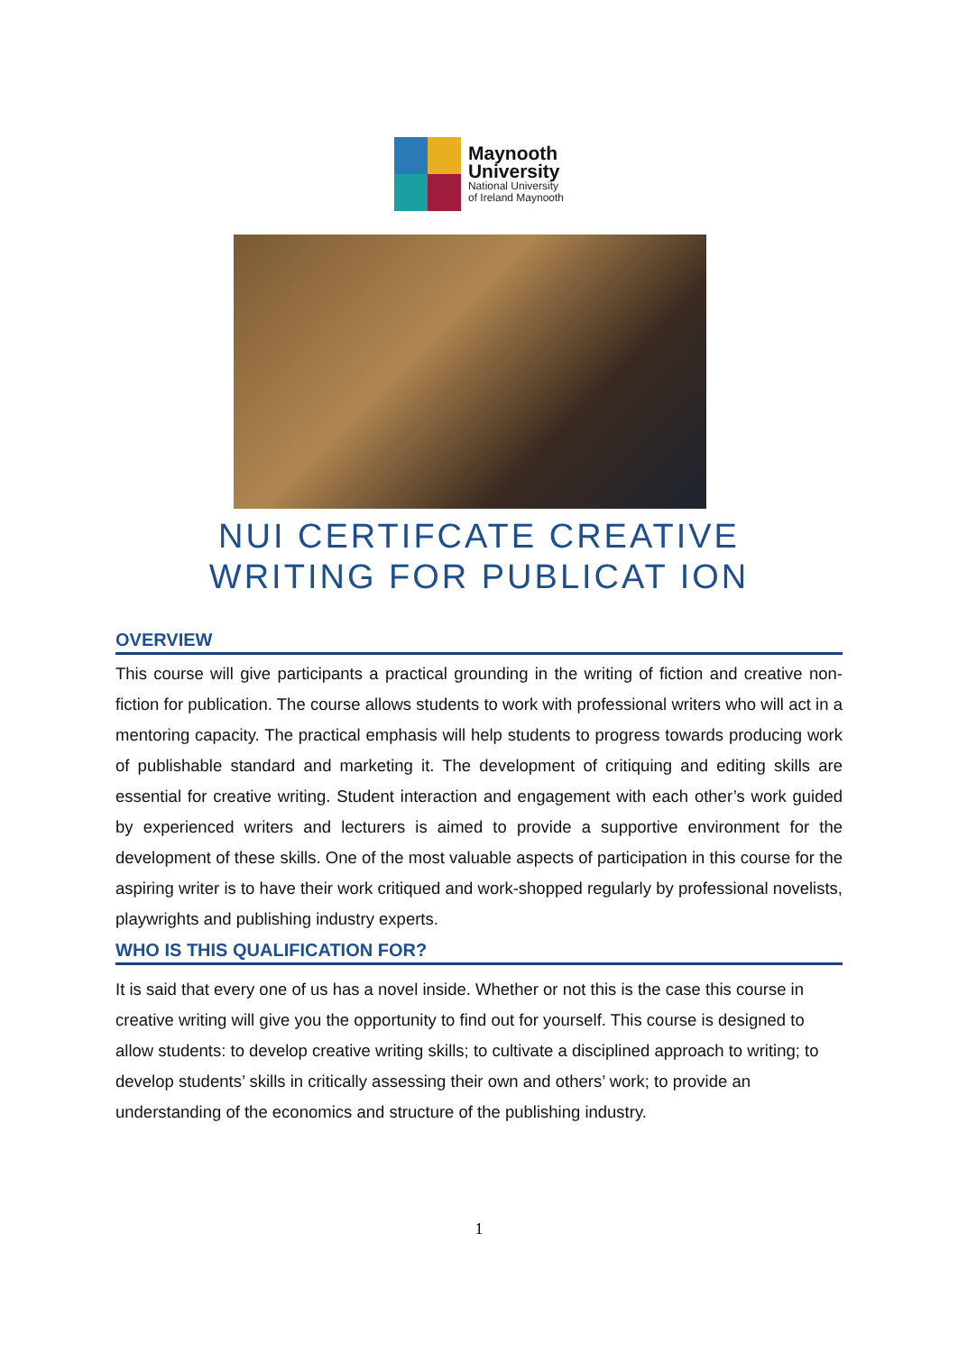Maynooth
University
National University
of Ireland Maynooth
NUI CERTIFCATE CREATIVE
WRITING FOR PUBLICAT ION
OVERVIEW
This course will give participants a practical grounding in the writing of fiction and creative non-fiction for publication. The course allows students to work with professional writers who will act in a mentoring capacity. The practical emphasis will help students to progress towards producing work of publishable standard and marketing it. The development of critiquing and editing skills are essential for creative writing. Student interaction and engagement with each other’s work guided by experienced writers and lecturers is aimed to provide a supportive environment for the development of these skills. One of the most valuable aspects of participation in this course for the aspiring writer is to have their work critiqued and work-shopped regularly by professional novelists, playwrights and publishing industry experts.
WHO IS THIS QUALIFICATION FOR?
It is said that every one of us has a novel inside. Whether or not this is the case this course in creative writing will give you the opportunity to find out for yourself. This course is designed to allow students: to develop creative writing skills; to cultivate a disciplined approach to writing; to develop students’ skills in critically assessing their own and others’ work; to provide an understanding of the economics and structure of the publishing industry.
1